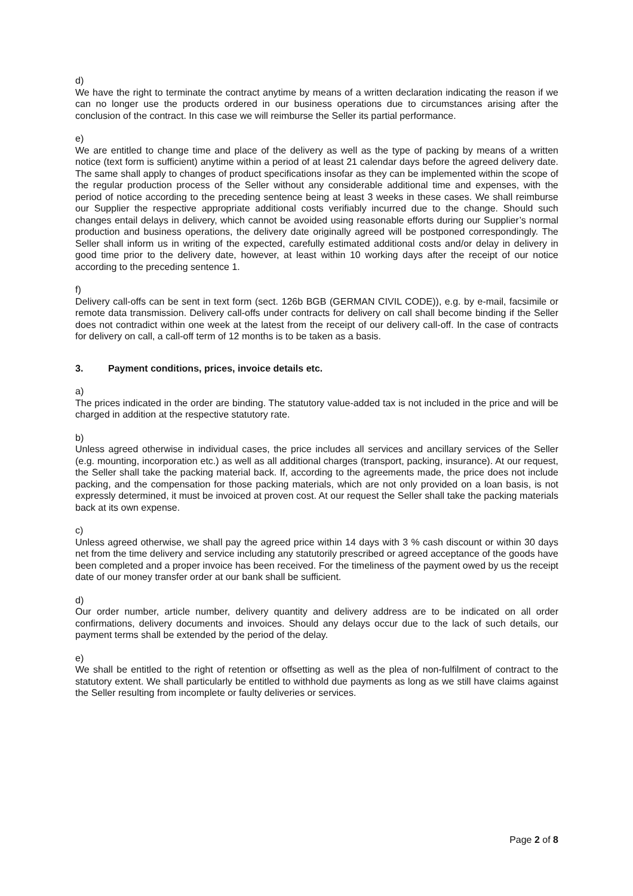d)
We have the right to terminate the contract anytime by means of a written declaration indicating the reason if we can no longer use the products ordered in our business operations due to circumstances arising after the conclusion of the contract. In this case we will reimburse the Seller its partial performance.
e)
We are entitled to change time and place of the delivery as well as the type of packing by means of a written notice (text form is sufficient) anytime within a period of at least 21 calendar days before the agreed delivery date. The same shall apply to changes of product specifications insofar as they can be implemented within the scope of the regular production process of the Seller without any considerable additional time and expenses, with the period of notice according to the preceding sentence being at least 3 weeks in these cases. We shall reimburse our Supplier the respective appropriate additional costs verifiably incurred due to the change. Should such changes entail delays in delivery, which cannot be avoided using reasonable efforts during our Supplier’s normal production and business operations, the delivery date originally agreed will be postponed correspondingly. The Seller shall inform us in writing of the expected, carefully estimated additional costs and/or delay in delivery in good time prior to the delivery date, however, at least within 10 working days after the receipt of our notice according to the preceding sentence 1.
f)
Delivery call-offs can be sent in text form (sect. 126b BGB (GERMAN CIVIL CODE)), e.g. by e-mail, facsimile or remote data transmission. Delivery call-offs under contracts for delivery on call shall become binding if the Seller does not contradict within one week at the latest from the receipt of our delivery call-off. In the case of contracts for delivery on call, a call-off term of 12 months is to be taken as a basis.
3. Payment conditions, prices, invoice details etc.
a)
The prices indicated in the order are binding. The statutory value-added tax is not included in the price and will be charged in addition at the respective statutory rate.
b)
Unless agreed otherwise in individual cases, the price includes all services and ancillary services of the Seller (e.g. mounting, incorporation etc.) as well as all additional charges (transport, packing, insurance). At our request, the Seller shall take the packing material back. If, according to the agreements made, the price does not include packing, and the compensation for those packing materials, which are not only provided on a loan basis, is not expressly determined, it must be invoiced at proven cost. At our request the Seller shall take the packing materials back at its own expense.
c)
Unless agreed otherwise, we shall pay the agreed price within 14 days with 3 % cash discount or within 30 days net from the time delivery and service including any statutorily prescribed or agreed acceptance of the goods have been completed and a proper invoice has been received. For the timeliness of the payment owed by us the receipt date of our money transfer order at our bank shall be sufficient.
d)
Our order number, article number, delivery quantity and delivery address are to be indicated on all order confirmations, delivery documents and invoices. Should any delays occur due to the lack of such details, our payment terms shall be extended by the period of the delay.
e)
We shall be entitled to the right of retention or offsetting as well as the plea of non-fulfilment of contract to the statutory extent. We shall particularly be entitled to withhold due payments as long as we still have claims against the Seller resulting from incomplete or faulty deliveries or services.
Page 2 of 8